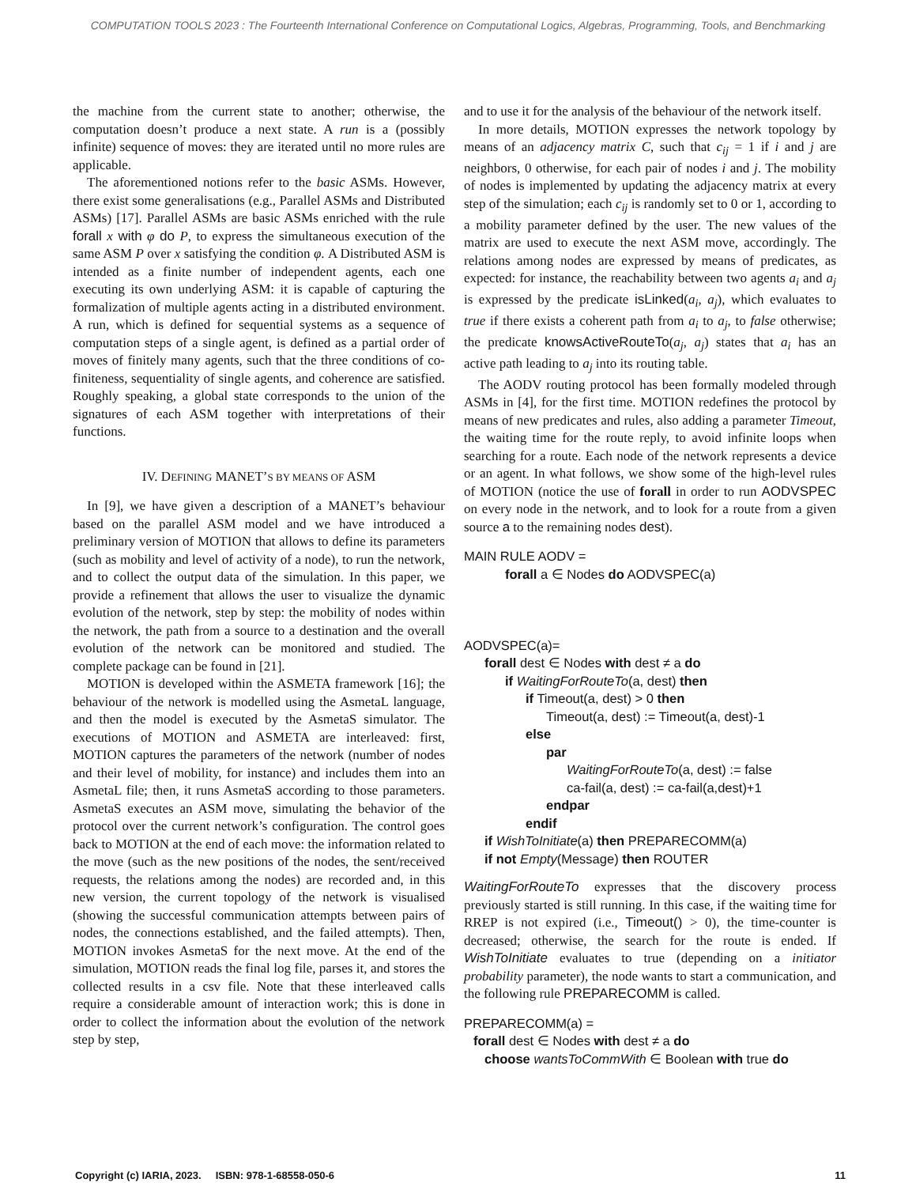COMPUTATION TOOLS 2023 : The Fourteenth International Conference on Computational Logics, Algebras, Programming, Tools, and Benchmarking
the machine from the current state to another; otherwise, the computation doesn’t produce a next state. A run is a (possibly infinite) sequence of moves: they are iterated until no more rules are applicable.
The aforementioned notions refer to the basic ASMs. However, there exist some generalisations (e.g., Parallel ASMs and Distributed ASMs) [17]. Parallel ASMs are basic ASMs enriched with the rule forall x with φ do P, to express the simultaneous execution of the same ASM P over x satisfying the condition φ. A Distributed ASM is intended as a finite number of independent agents, each one executing its own underlying ASM: it is capable of capturing the formalization of multiple agents acting in a distributed environment. A run, which is defined for sequential systems as a sequence of computation steps of a single agent, is defined as a partial order of moves of finitely many agents, such that the three conditions of co-finiteness, sequentiality of single agents, and coherence are satisfied. Roughly speaking, a global state corresponds to the union of the signatures of each ASM together with interpretations of their functions.
IV. DEFINING MANET’S BY MEANS OF ASM
In [9], we have given a description of a MANET’s behaviour based on the parallel ASM model and we have introduced a preliminary version of MOTION that allows to define its parameters (such as mobility and level of activity of a node), to run the network, and to collect the output data of the simulation. In this paper, we provide a refinement that allows the user to visualize the dynamic evolution of the network, step by step: the mobility of nodes within the network, the path from a source to a destination and the overall evolution of the network can be monitored and studied. The complete package can be found in [21].
MOTION is developed within the ASMETA framework [16]; the behaviour of the network is modelled using the AsmetaL language, and then the model is executed by the AsmetaS simulator. The executions of MOTION and ASMETA are interleaved: first, MOTION captures the parameters of the network (number of nodes and their level of mobility, for instance) and includes them into an AsmetaL file; then, it runs AsmetaS according to those parameters. AsmetaS executes an ASM move, simulating the behavior of the protocol over the current network’s configuration. The control goes back to MOTION at the end of each move: the information related to the move (such as the new positions of the nodes, the sent/received requests, the relations among the nodes) are recorded and, in this new version, the current topology of the network is visualised (showing the successful communication attempts between pairs of nodes, the connections established, and the failed attempts). Then, MOTION invokes AsmetaS for the next move. At the end of the simulation, MOTION reads the final log file, parses it, and stores the collected results in a csv file. Note that these interleaved calls require a considerable amount of interaction work; this is done in order to collect the information about the evolution of the network step by step,
and to use it for the analysis of the behaviour of the network itself.
In more details, MOTION expresses the network topology by means of an adjacency matrix C, such that c<sub>ij</sub> = 1 if i and j are neighbors, 0 otherwise, for each pair of nodes i and j. The mobility of nodes is implemented by updating the adjacency matrix at every step of the simulation; each c<sub>ij</sub> is randomly set to 0 or 1, according to a mobility parameter defined by the user. The new values of the matrix are used to execute the next ASM move, accordingly. The relations among nodes are expressed by means of predicates, as expected: for instance, the reachability between two agents a<sub>i</sub> and a<sub>j</sub> is expressed by the predicate isLinked(a<sub>i</sub>, a<sub>j</sub>), which evaluates to true if there exists a coherent path from a<sub>i</sub> to a<sub>j</sub>, to false otherwise; the predicate knowsActiveRouteTo(a<sub>j</sub>, a<sub>j</sub>) states that a<sub>i</sub> has an active path leading to a<sub>j</sub> into its routing table.
The AODV routing protocol has been formally modeled through ASMs in [4], for the first time. MOTION redefines the protocol by means of new predicates and rules, also adding a parameter Timeout, the waiting time for the route reply, to avoid infinite loops when searching for a route. Each node of the network represents a device or an agent. In what follows, we show some of the high-level rules of MOTION (notice the use of forall in order to run AODVSPEC on every node in the network, and to look for a route from a given source a to the remaining nodes dest).
MAIN RULE AODV =
forall a ∈ Nodes do AODVSPEC(a)
AODVSPEC(a)=
forall dest ∈ Nodes with dest ≠ a do
if WaitingForRouteTo(a, dest) then
if Timeout(a, dest) > 0 then
Timeout(a, dest) := Timeout(a, dest)-1
else
par
WaitingForRouteTo(a, dest) := false
ca-fail(a, dest) := ca-fail(a,dest)+1
endpar
endif
if WishToInitiate(a) then PREPARECOMM(a)
if not Empty(Message) then ROUTER
WaitingForRouteTo expresses that the discovery process previously started is still running. In this case, if the waiting time for RREP is not expired (i.e., Timeout() > 0), the time-counter is decreased; otherwise, the search for the route is ended. If WishToInitiate evaluates to true (depending on a initiator probability parameter), the node wants to start a communication, and the following rule PREPARECOMM is called.
PREPARECOMM(a) =
forall dest ∈ Nodes with dest ≠ a do
choose wantsToCommWith ∈ Boolean with true do
Copyright (c) IARIA, 2023. ISBN: 978-1-68558-050-6 11